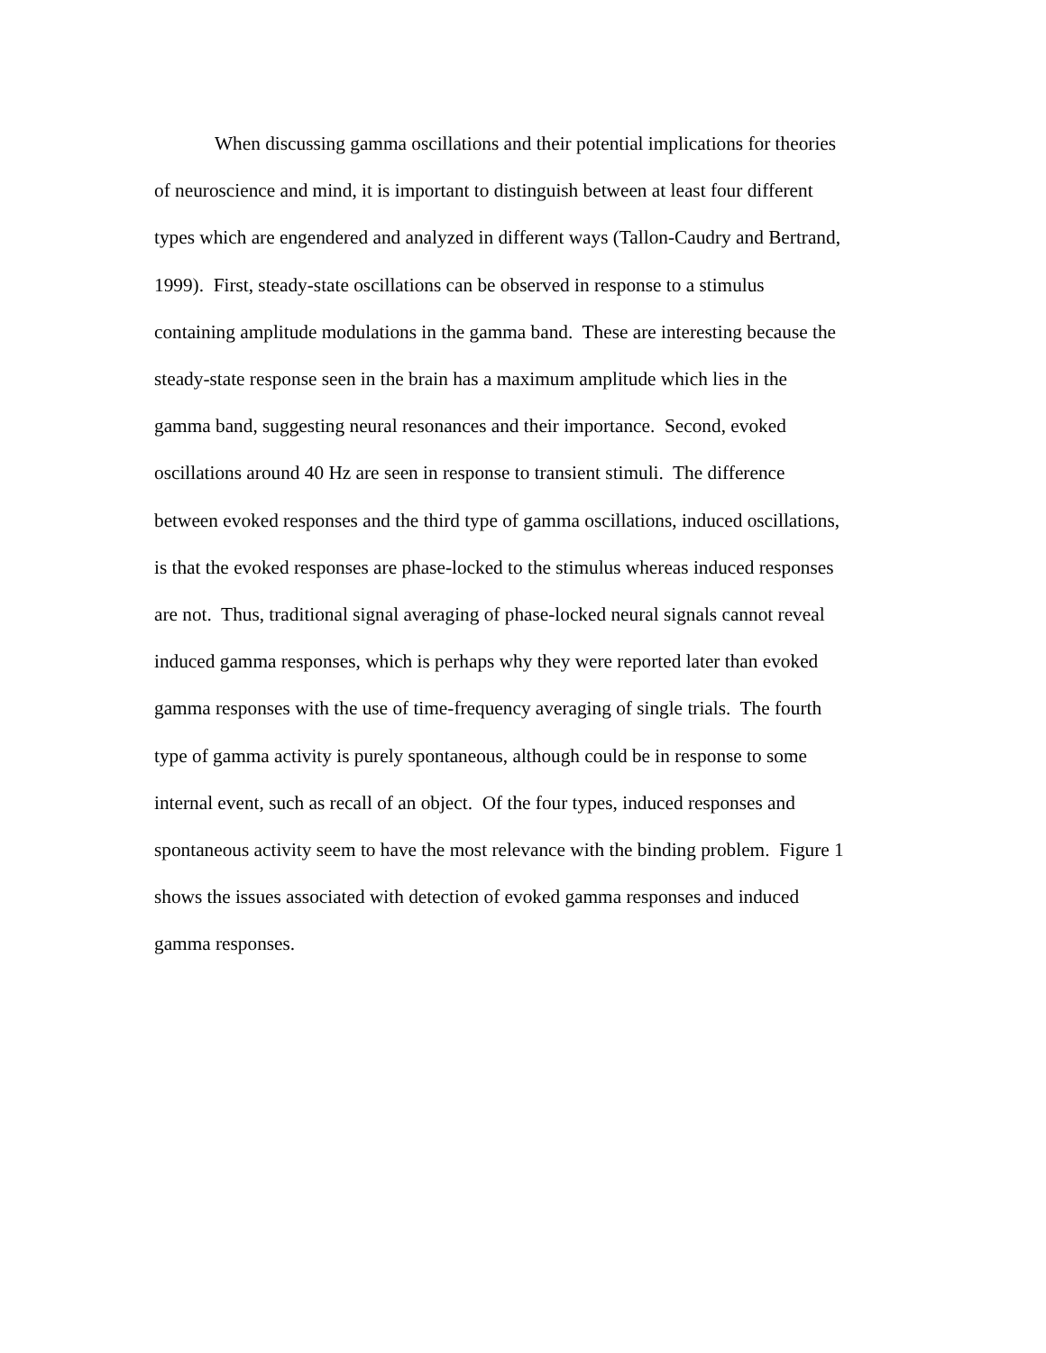When discussing gamma oscillations and their potential implications for theories
of neuroscience and mind, it is important to distinguish between at least four different
types which are engendered and analyzed in different ways (Tallon-Caudry and Bertrand,
1999). First, steady-state oscillations can be observed in response to a stimulus
containing amplitude modulations in the gamma band. These are interesting because the
steady-state response seen in the brain has a maximum amplitude which lies in the
gamma band, suggesting neural resonances and their importance. Second, evoked
oscillations around 40 Hz are seen in response to transient stimuli. The difference
between evoked responses and the third type of gamma oscillations, induced oscillations,
is that the evoked responses are phase-locked to the stimulus whereas induced responses
are not. Thus, traditional signal averaging of phase-locked neural signals cannot reveal
induced gamma responses, which is perhaps why they were reported later than evoked
gamma responses with the use of time-frequency averaging of single trials. The fourth
type of gamma activity is purely spontaneous, although could be in response to some
internal event, such as recall of an object. Of the four types, induced responses and
spontaneous activity seem to have the most relevance with the binding problem. Figure 1
shows the issues associated with detection of evoked gamma responses and induced
gamma responses.